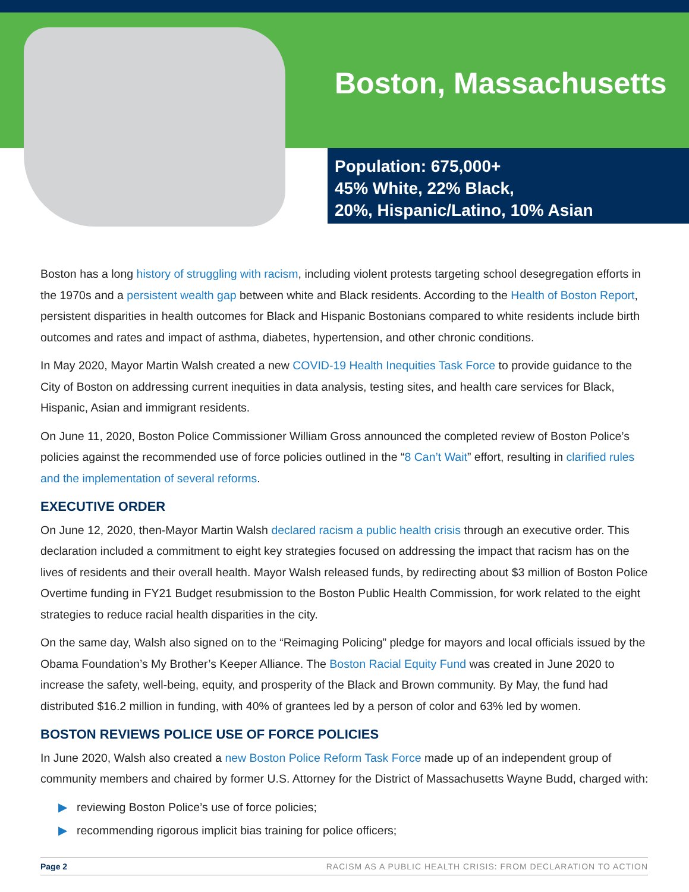Boston, Massachusetts
Population: 675,000+
45% White, 22% Black,
20%, Hispanic/Latino, 10% Asian
Boston has a long history of struggling with racism, including violent protests targeting school desegregation efforts in the 1970s and a persistent wealth gap between white and Black residents. According to the Health of Boston Report, persistent disparities in health outcomes for Black and Hispanic Bostonians compared to white residents include birth outcomes and rates and impact of asthma, diabetes, hypertension, and other chronic conditions.
In May 2020, Mayor Martin Walsh created a new COVID-19 Health Inequities Task Force to provide guidance to the City of Boston on addressing current inequities in data analysis, testing sites, and health care services for Black, Hispanic, Asian and immigrant residents.
On June 11, 2020, Boston Police Commissioner William Gross announced the completed review of Boston Police’s policies against the recommended use of force policies outlined in the “8 Can’t Wait” effort, resulting in clarified rules and the implementation of several reforms.
EXECUTIVE ORDER
On June 12, 2020, then-Mayor Martin Walsh declared racism a public health crisis through an executive order. This declaration included a commitment to eight key strategies focused on addressing the impact that racism has on the lives of residents and their overall health. Mayor Walsh released funds, by redirecting about $3 million of Boston Police Overtime funding in FY21 Budget resubmission to the Boston Public Health Commission, for work related to the eight strategies to reduce racial health disparities in the city.
On the same day, Walsh also signed on to the “Reimaging Policing” pledge for mayors and local officials issued by the Obama Foundation’s My Brother’s Keeper Alliance. The Boston Racial Equity Fund was created in June 2020 to increase the safety, well-being, equity, and prosperity of the Black and Brown community. By May, the fund had distributed $16.2 million in funding, with 40% of grantees led by a person of color and 63% led by women.
BOSTON REVIEWS POLICE USE OF FORCE POLICIES
In June 2020, Walsh also created a new Boston Police Reform Task Force made up of an independent group of community members and chaired by former U.S. Attorney for the District of Massachusetts Wayne Budd, charged with:
▶ reviewing Boston Police’s use of force policies;
▶ recommending rigorous implicit bias training for police officers;
Page 2 RACISM AS A PUBLIC HEALTH CRISIS: FROM DECLARATION TO ACTION